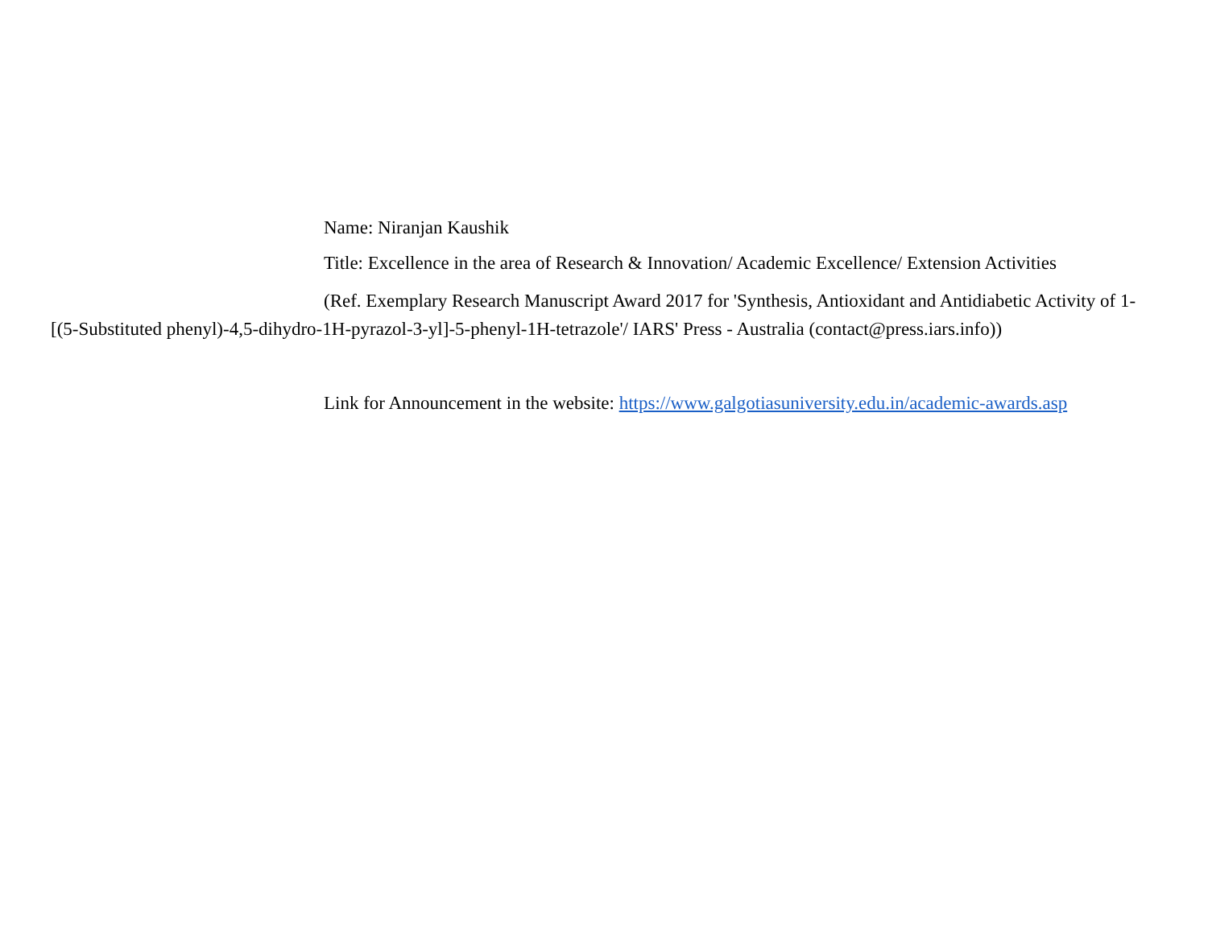Name: Niranjan Kaushik
Title: Excellence in the area of Research & Innovation/ Academic Excellence/ Extension Activities
(Ref. Exemplary Research Manuscript Award 2017 for 'Synthesis, Antioxidant and Antidiabetic Activity of 1-[(5-Substituted phenyl)-4,5-dihydro-1H-pyrazol-3-yl]-5-phenyl-1H-tetrazole'/ IARS' Press - Australia (contact@press.iars.info))
Link for Announcement in the website: https://www.galgotiasuniversity.edu.in/academic-awards.asp